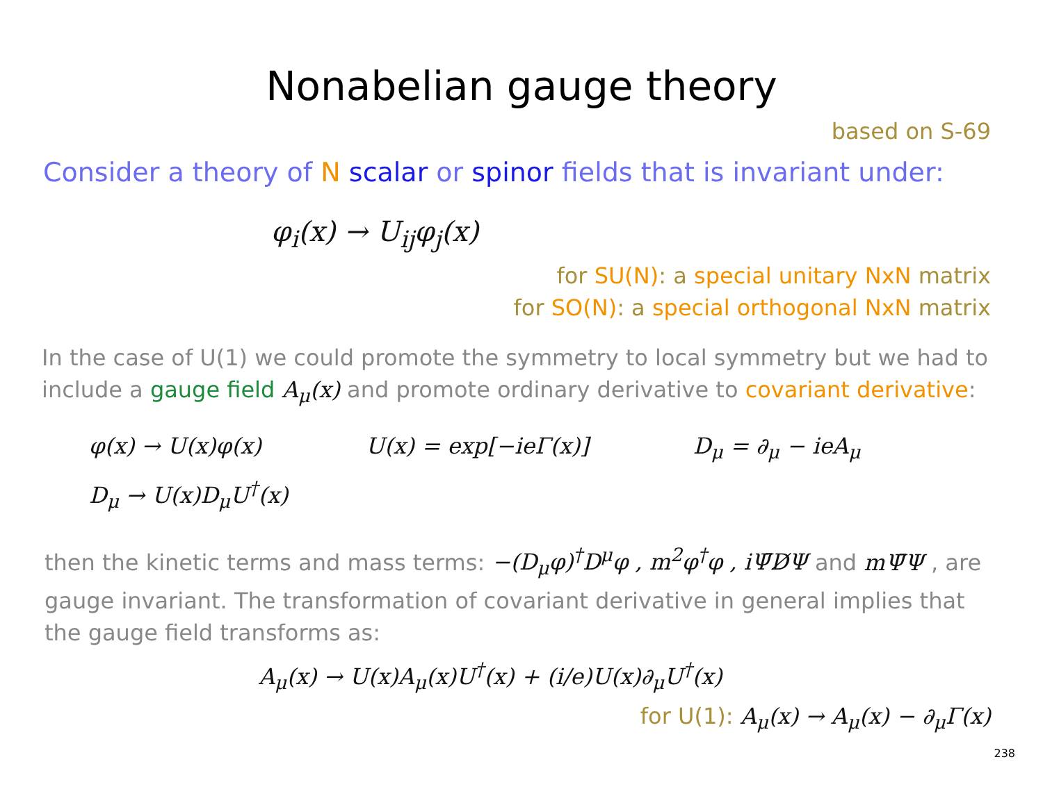Nonabelian gauge theory
based on S-69
Consider a theory of N scalar or spinor fields that is invariant under:
φ<sub>i</sub>(x) → U<sub>ij</sub>φ<sub>j</sub>(x)
for SU(N): a special unitary NxN matrix
for SO(N): a special orthogonal NxN matrix
In the case of U(1) we could promote the symmetry to local symmetry but we had to include a gauge field A<sub>μ</sub>(x) and promote ordinary derivative to covariant derivative:
φ(x) → U(x)φ(x) U(x) = exp[−ieΓ(x)] D<sub>μ</sub> = ∂<sub>μ</sub> − ieA<sub>μ</sub>
D<sub>μ</sub> → U(x)D<sub>μ</sub>U<sup>†</sup>(x)
then the kinetic terms and mass terms: −(D<sub>μ</sub>φ)<sup>†</sup>D<sup>μ</sup>φ , m<sup>2</sup>φ<sup>†</sup>φ , iΨ̄D̸Ψ and mΨ̄Ψ , are gauge invariant. The transformation of covariant derivative in general implies that the gauge field transforms as:
A<sub>μ</sub>(x) → U(x)A<sub>μ</sub>(x)U<sup>†</sup>(x) + (i/e)U(x)∂<sub>μ</sub>U<sup>†</sup>(x)
for U(1): A<sub>μ</sub>(x) → A<sub>μ</sub>(x) − ∂<sub>μ</sub>Γ(x)
238